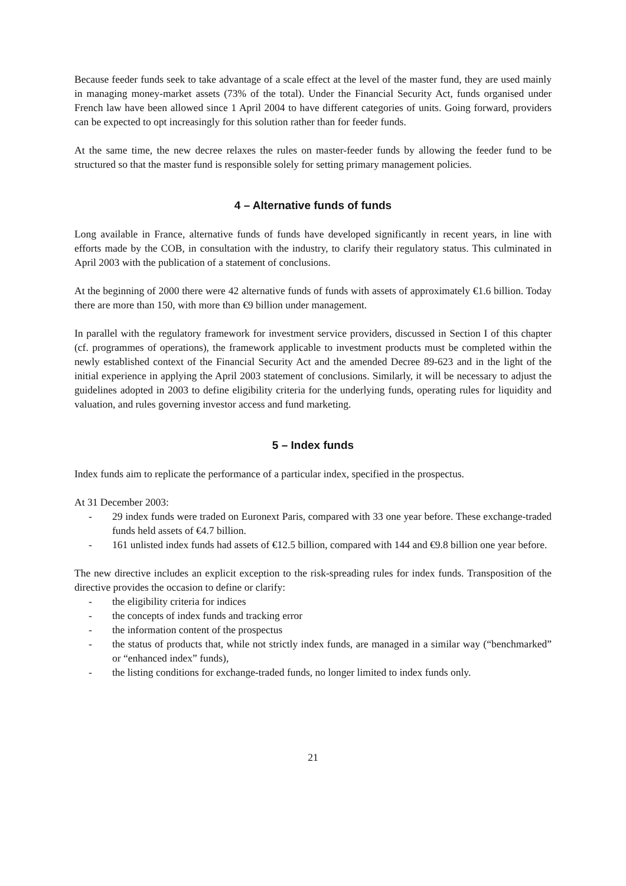Because feeder funds seek to take advantage of a scale effect at the level of the master fund, they are used mainly in managing money-market assets (73% of the total). Under the Financial Security Act, funds organised under French law have been allowed since 1 April 2004 to have different categories of units. Going forward, providers can be expected to opt increasingly for this solution rather than for feeder funds.
At the same time, the new decree relaxes the rules on master-feeder funds by allowing the feeder fund to be structured so that the master fund is responsible solely for setting primary management policies.
4 – Alternative funds of funds
Long available in France, alternative funds of funds have developed significantly in recent years, in line with efforts made by the COB, in consultation with the industry, to clarify their regulatory status. This culminated in April 2003 with the publication of a statement of conclusions.
At the beginning of 2000 there were 42 alternative funds of funds with assets of approximately €1.6 billion. Today there are more than 150, with more than €9 billion under management.
In parallel with the regulatory framework for investment service providers, discussed in Section I of this chapter (cf. programmes of operations), the framework applicable to investment products must be completed within the newly established context of the Financial Security Act and the amended Decree 89-623 and in the light of the initial experience in applying the April 2003 statement of conclusions. Similarly, it will be necessary to adjust the guidelines adopted in 2003 to define eligibility criteria for the underlying funds, operating rules for liquidity and valuation, and rules governing investor access and fund marketing.
5 – Index funds
Index funds aim to replicate the performance of a particular index, specified in the prospectus.
At 31 December 2003:
- 29 index funds were traded on Euronext Paris, compared with 33 one year before. These exchange-traded funds held assets of €4.7 billion.
- 161 unlisted index funds had assets of €12.5 billion, compared with 144 and €9.8 billion one year before.
The new directive includes an explicit exception to the risk-spreading rules for index funds. Transposition of the directive provides the occasion to define or clarify:
- the eligibility criteria for indices
- the concepts of index funds and tracking error
- the information content of the prospectus
- the status of products that, while not strictly index funds, are managed in a similar way (“benchmarked” or “enhanced index” funds),
- the listing conditions for exchange-traded funds, no longer limited to index funds only.
21